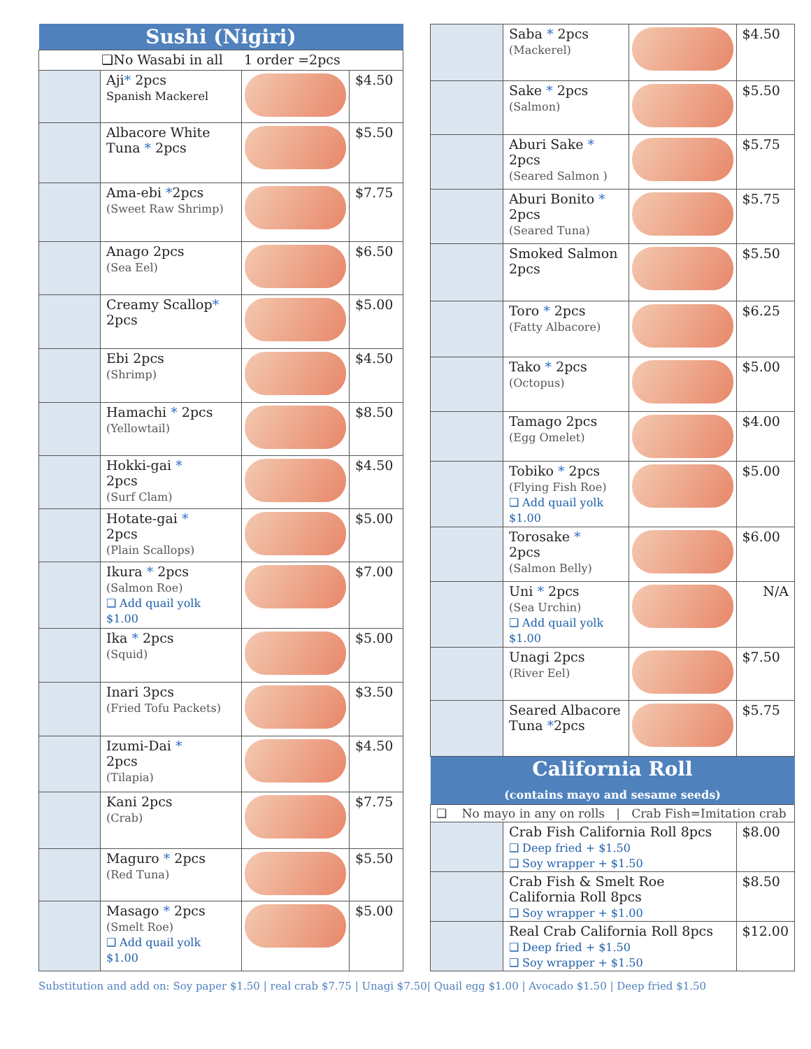| Sushi (Nigiri) | | | |
| --- | --- | --- | --- |
| ❏No Wasabi in all 1 order =2pcs | | | |
| | Aji * 2pcs Spanish Mackerel | | $4.50 |
| | Albacore White Tuna * 2pcs | | $5.50 |
| | Ama-ebi * 2pcs (Sweet Raw Shrimp) | | $7.75 |
| | Anago 2pcs (Sea Eel) | | $6.50 |
| | Creamy Scallop * 2pcs | | $5.00 |
| | Ebi 2pcs (Shrimp) | | $4.50 |
| | Hamachi * 2pcs (Yellowtail) | | $8.50 |
| | Hokki-gai * 2pcs (Surf Clam) | | $4.50 |
| | Hotate-gai * 2pcs (Plain Scallops) | | $5.00 |
| | Ikura * 2pcs (Salmon Roe) ❑ Add quail yolk $1.00 | | $7.00 |
| | Ika * 2pcs (Squid) | | $5.00 |
| | Inari 3pcs (Fried Tofu Packets) | | $3.50 |
| | Izumi-Dai * 2pcs (Tilapia) | | $4.50 |
| | Kani 2pcs (Crab) | | $7.75 |
| | Maguro * 2pcs (Red Tuna) | | $5.50 |
| | Masago * 2pcs (Smelt Roe) ❑ Add quail yolk $1.00 | | $5.00 |
| | Saba * 2pcs (Mackerel) | | $4.50 |
| | Sake * 2pcs (Salmon) | | $5.50 |
| | Aburi Sake * 2pcs (Seared Salmon ) | | $5.75 |
| | Aburi Bonito * 2pcs (Seared Tuna) | | $5.75 |
| | Smoked Salmon 2pcs | | $5.50 |
| | Toro * 2pcs (Fatty Albacore) | | $6.25 |
| | Tako * 2pcs (Octopus) | | $5.00 |
| | Tamago 2pcs (Egg Omelet) | | $4.00 |
| | Tobiko * 2pcs (Flying Fish Roe) ❑ Add quail yolk $1.00 | | $5.00 |
| | Torosake * 2pcs (Salmon Belly) | | $6.00 |
| | Uni * 2pcs (Sea Urchin) ❑ Add quail yolk $1.00 | | N/A |
| | Unagi 2pcs (River Eel) | | $7.50 |
| | Seared Albacore Tuna * 2pcs | | $5.75 |
| California Roll (contains mayo and sesame seeds) | | | |
| ❑ No mayo in any on rolls / Crab Fish=Imitation crab | | | |
| | Crab Fish California Roll 8pcs ❑ Deep fried + $1.50 ❑ Soy wrapper + $1.50 | | $8.00 |
| | Crab Fish & Smelt Roe California Roll 8pcs ❑ Soy wrapper + $1.00 | | $8.50 |
| | Real Crab California Roll 8pcs ❑ Deep fried + $1.50 ❑ Soy wrapper + $1.50 | | $12.00 |
Substitution and add on: Soy paper $1.50 | real crab $7.75 | Unagi $7.50| Quail egg $1.00 | Avocado $1.50 | Deep fried $1.50